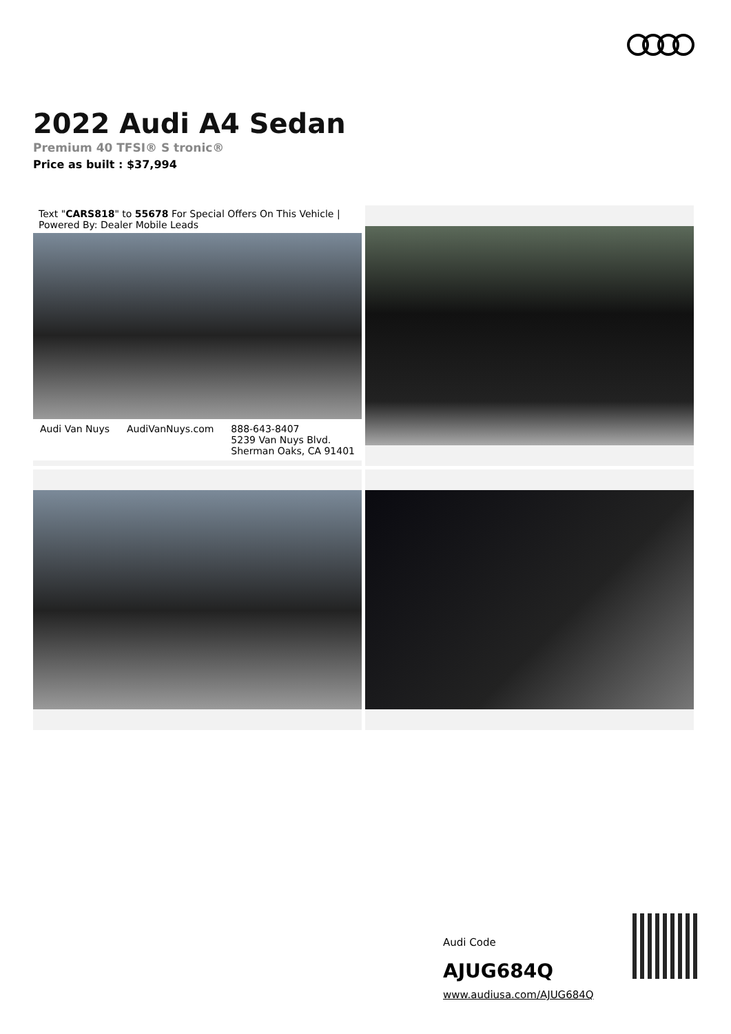2022 Audi A4 Sedan
Premium 40 TFSI® S tronic®
Price as built : $37,994
Text "CARS818" to 55678 For Special Offers On This Vehicle | Powered By: Dealer Mobile Leads
Audi Van Nuys AudiVanNuys.com 888-643-8407
5239 Van Nuys Blvd.
Sherman Oaks, CA 91401
Audi Code
AJUG684Q
www.audiusa.com/AJUG684Q